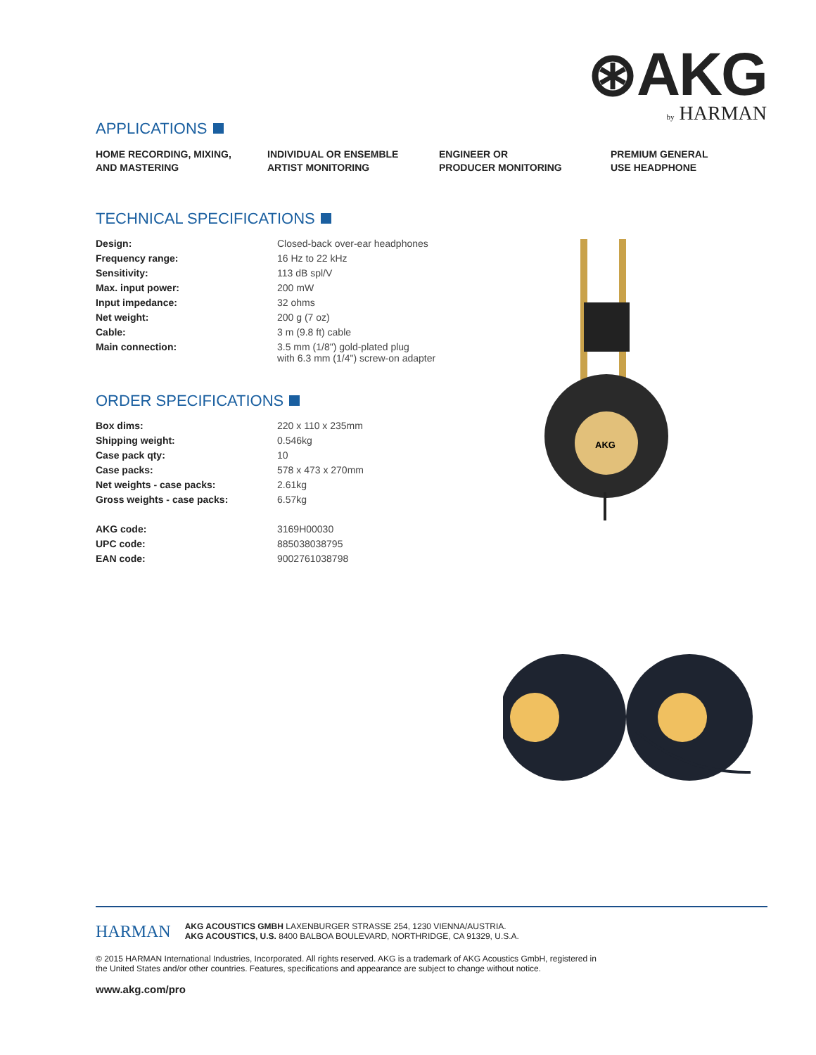⊛AKG
by HARMAN
APPLICATIONS
HOME RECORDING, MIXING,
AND MASTERING
INDIVIDUAL OR ENSEMBLE
ARTIST MONITORING
ENGINEER OR
PRODUCER MONITORING
PREMIUM GENERAL
USE HEADPHONE
TECHNICAL SPECIFICATIONS
| Design: | Closed-back over-ear headphones |
| Frequency range: | 16 Hz to 22 kHz |
| Sensitivity: | 113 dB spl/V |
| Max. input power: | 200 mW |
| Input impedance: | 32 ohms |
| Net weight: | 200 g (7 oz) |
| Cable: | 3 m (9.8 ft) cable |
| Main connection: | 3.5 mm (1/8") gold-plated plug with 6.3 mm (1/4") screw-on adapter |
ORDER SPECIFICATIONS
| Box dims: | 220 x 110 x 235mm |
| Shipping weight: | 0.546kg |
| Case pack qty: | 10 |
| Case packs: | 578 x 473 x 270mm |
| Net weights - case packs: | 2.61kg |
| Gross weights - case packs: | 6.57kg |
| AKG code: | 3169H00030 |
| UPC code: | 885038038795 |
| EAN code: | 9002761038798 |
AKG
HARMAN
AKG ACOUSTICS GMBH LAXENBURGER STRASSE 254, 1230 VIENNA/AUSTRIA.
AKG ACOUSTICS, U.S. 8400 BALBOA BOULEVARD, NORTHRIDGE, CA 91329, U.S.A.
© 2015 HARMAN International Industries, Incorporated. All rights reserved. AKG is a trademark of AKG Acoustics GmbH, registered in
the United States and/or other countries. Features, specifications and appearance are subject to change without notice.
www.akg.com/pro